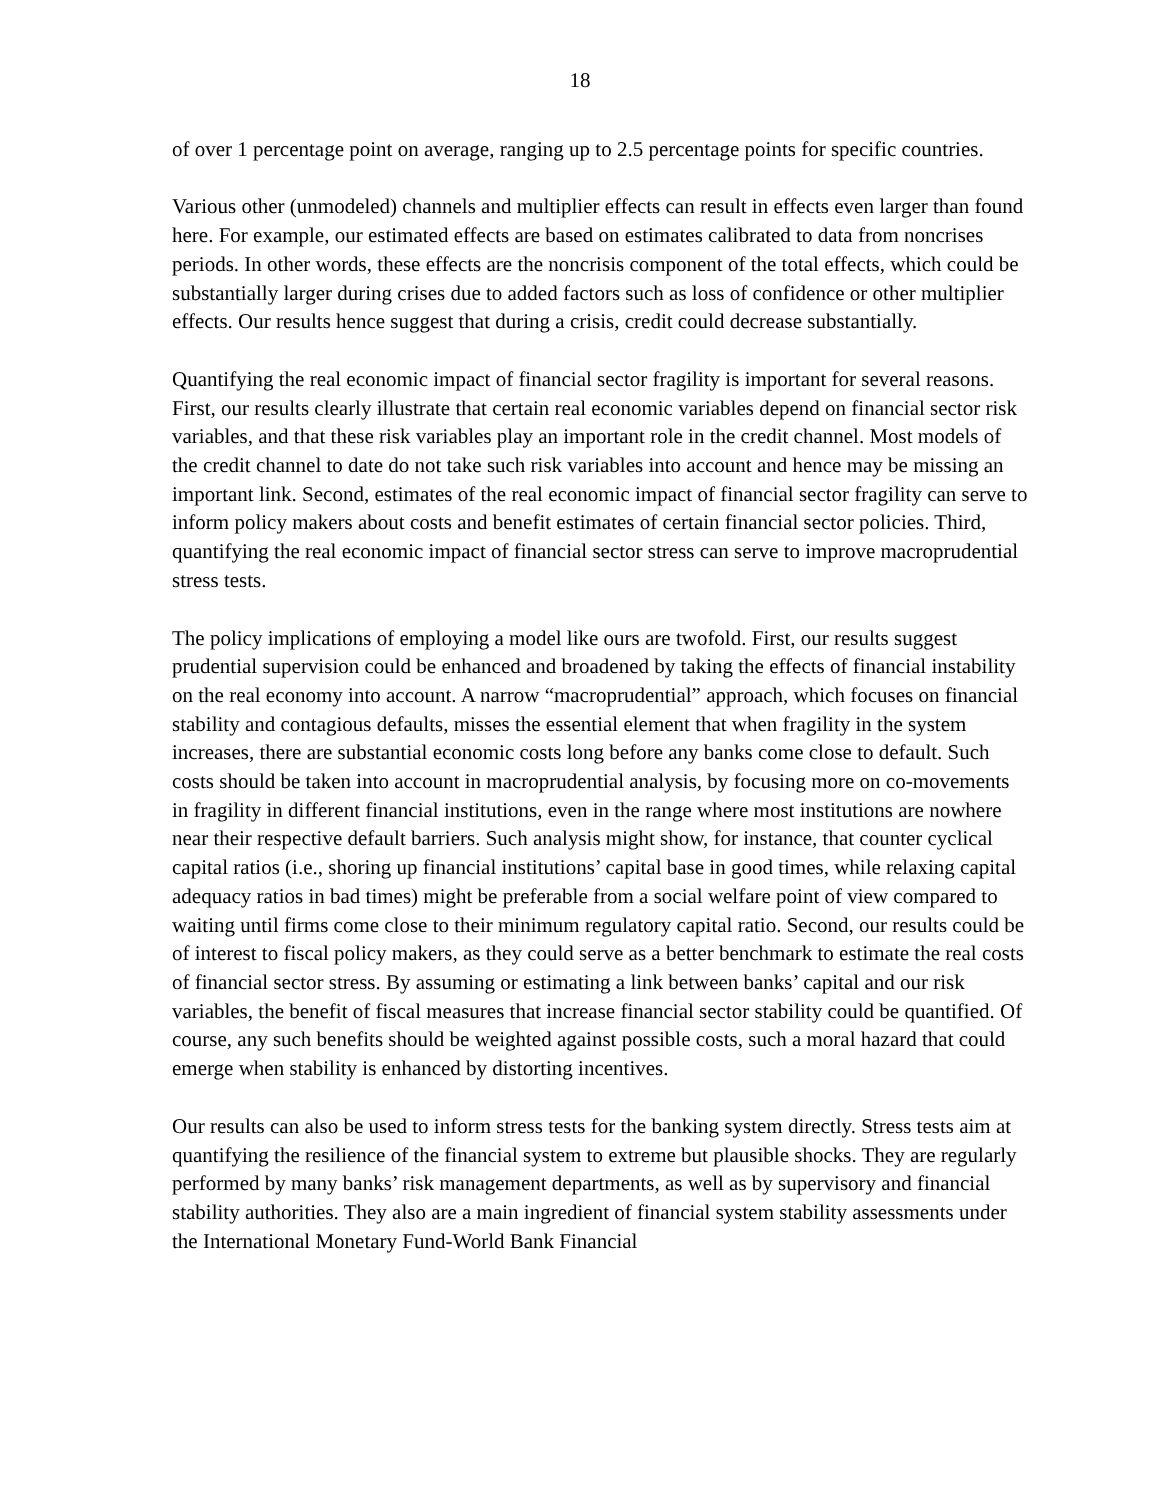18
of over 1 percentage point on average, ranging up to 2.5 percentage points for specific countries.
Various other (unmodeled) channels and multiplier effects can result in effects even larger than found here. For example, our estimated effects are based on estimates calibrated to data from noncrises periods. In other words, these effects are the noncrisis component of the total effects, which could be substantially larger during crises due to added factors such as loss of confidence or other multiplier effects. Our results hence suggest that during a crisis, credit could decrease substantially.
Quantifying the real economic impact of financial sector fragility is important for several reasons. First, our results clearly illustrate that certain real economic variables depend on financial sector risk variables, and that these risk variables play an important role in the credit channel. Most models of the credit channel to date do not take such risk variables into account and hence may be missing an important link. Second, estimates of the real economic impact of financial sector fragility can serve to inform policy makers about costs and benefit estimates of certain financial sector policies. Third, quantifying the real economic impact of financial sector stress can serve to improve macroprudential stress tests.
The policy implications of employing a model like ours are twofold. First, our results suggest prudential supervision could be enhanced and broadened by taking the effects of financial instability on the real economy into account. A narrow “macroprudential” approach, which focuses on financial stability and contagious defaults, misses the essential element that when fragility in the system increases, there are substantial economic costs long before any banks come close to default. Such costs should be taken into account in macroprudential analysis, by focusing more on co-movements in fragility in different financial institutions, even in the range where most institutions are nowhere near their respective default barriers. Such analysis might show, for instance, that counter cyclical capital ratios (i.e., shoring up financial institutions’ capital base in good times, while relaxing capital adequacy ratios in bad times) might be preferable from a social welfare point of view compared to waiting until firms come close to their minimum regulatory capital ratio. Second, our results could be of interest to fiscal policy makers, as they could serve as a better benchmark to estimate the real costs of financial sector stress. By assuming or estimating a link between banks’ capital and our risk variables, the benefit of fiscal measures that increase financial sector stability could be quantified. Of course, any such benefits should be weighted against possible costs, such a moral hazard that could emerge when stability is enhanced by distorting incentives.
Our results can also be used to inform stress tests for the banking system directly. Stress tests aim at quantifying the resilience of the financial system to extreme but plausible shocks. They are regularly performed by many banks’ risk management departments, as well as by supervisory and financial stability authorities. They also are a main ingredient of financial system stability assessments under the International Monetary Fund-World Bank Financial